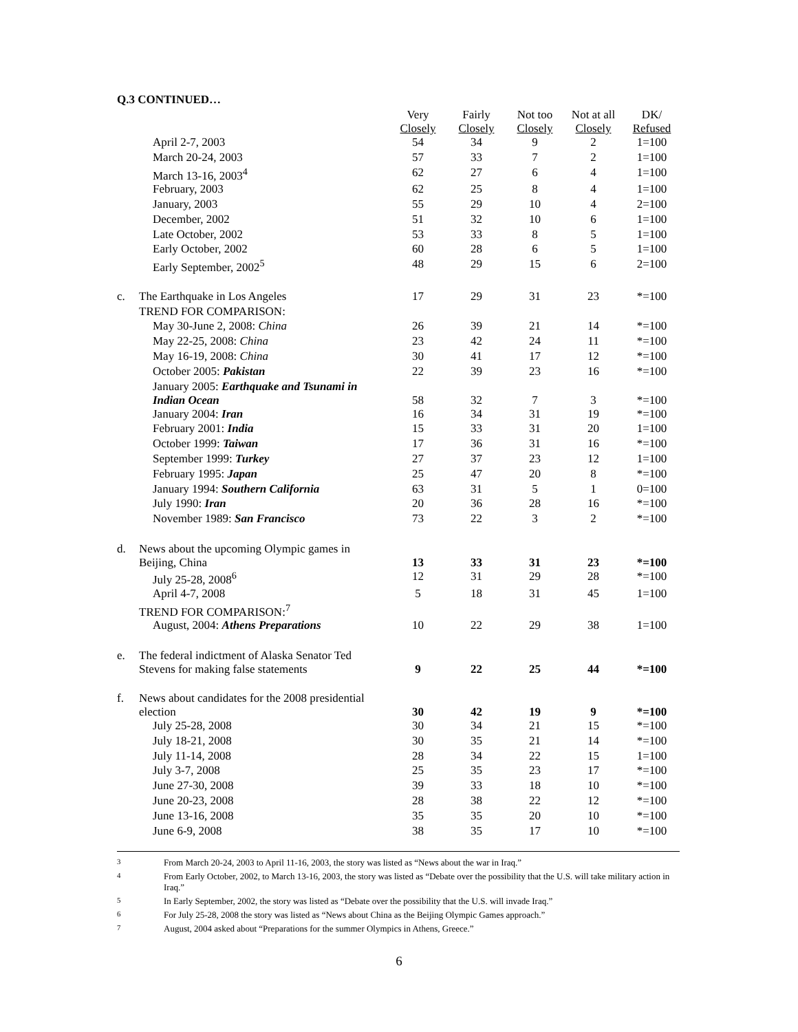Q.3 CONTINUED…
| | | Very Closely | Fairly Closely | Not too Closely | Not at all Closely | DK/ Refused |
| --- | --- | --- | --- | --- | --- | --- |
| | April 2-7, 2003 | 54 | 34 | 9 | 2 | 1=100 |
| | March 20-24, 2003 | 57 | 33 | 7 | 2 | 1=100 |
| | March 13-16, 2003<sup>4</sup> | 62 | 27 | 6 | 4 | 1=100 |
| | February, 2003 | 62 | 25 | 8 | 4 | 1=100 |
| | January, 2003 | 55 | 29 | 10 | 4 | 2=100 |
| | December, 2002 | 51 | 32 | 10 | 6 | 1=100 |
| | Late October, 2002 | 53 | 33 | 8 | 5 | 1=100 |
| | Early October, 2002 | 60 | 28 | 6 | 5 | 1=100 |
| | Early September, 2002<sup>5</sup> | 48 | 29 | 15 | 6 | 2=100 |
| c. | The Earthquake in Los Angeles | 17 | 29 | 31 | 23 | *=100 |
| | TREND FOR COMPARISON: | | | | | |
| | May 30-June 2, 2008: China | 26 | 39 | 21 | 14 | *=100 |
| | May 22-25, 2008: China | 23 | 42 | 24 | 11 | *=100 |
| | May 16-19, 2008: China | 30 | 41 | 17 | 12 | *=100 |
| | October 2005: Pakistan | 22 | 39 | 23 | 16 | *=100 |
| | January 2005: Earthquake and Tsunami in Indian Ocean | 58 | 32 | 7 | 3 | *=100 |
| | January 2004: Iran | 16 | 34 | 31 | 19 | *=100 |
| | February 2001: India | 15 | 33 | 31 | 20 | 1=100 |
| | October 1999: Taiwan | 17 | 36 | 31 | 16 | *=100 |
| | September 1999: Turkey | 27 | 37 | 23 | 12 | 1=100 |
| | February 1995: Japan | 25 | 47 | 20 | 8 | *=100 |
| | January 1994: Southern California | 63 | 31 | 5 | 1 | 0=100 |
| | July 1990: Iran | 20 | 36 | 28 | 16 | *=100 |
| | November 1989: San Francisco | 73 | 22 | 3 | 2 | *=100 |
| d. | News about the upcoming Olympic games in Beijing, China | 13 | 33 | 31 | 23 | *=100 |
| | July 25-28, 2008<sup>6</sup> | 12 | 31 | 29 | 28 | *=100 |
| | April 4-7, 2008 | 5 | 18 | 31 | 45 | 1=100 |
| | TREND FOR COMPARISON:<sup>7</sup> | | | | | |
| | August, 2004: Athens Preparations | 10 | 22 | 29 | 38 | 1=100 |
| e. | The federal indictment of Alaska Senator Ted Stevens for making false statements | 9 | 22 | 25 | 44 | *=100 |
| f. | News about candidates for the 2008 presidential election | 30 | 42 | 19 | 9 | *=100 |
| | July 25-28, 2008 | 30 | 34 | 21 | 15 | *=100 |
| | July 18-21, 2008 | 30 | 35 | 21 | 14 | *=100 |
| | July 11-14, 2008 | 28 | 34 | 22 | 15 | 1=100 |
| | July 3-7, 2008 | 25 | 35 | 23 | 17 | *=100 |
| | June 27-30, 2008 | 39 | 33 | 18 | 10 | *=100 |
| | June 20-23, 2008 | 28 | 38 | 22 | 12 | *=100 |
| | June 13-16, 2008 | 35 | 35 | 20 | 10 | *=100 |
| | June 6-9, 2008 | 38 | 35 | 17 | 10 | *=100 |
<sup>3</sup> From March 20-24, 2003 to April 11-16, 2003, the story was listed as “News about the war in Iraq.”
<sup>4</sup> From Early October, 2002, to March 13-16, 2003, the story was listed as “Debate over the possibility that the U.S. will take military action in Iraq.”
<sup>5</sup> In Early September, 2002, the story was listed as “Debate over the possibility that the U.S. will invade Iraq.”
<sup>6</sup> For July 25-28, 2008 the story was listed as “News about China as the Beijing Olympic Games approach.”
<sup>7</sup> August, 2004 asked about “Preparations for the summer Olympics in Athens, Greece.”
6